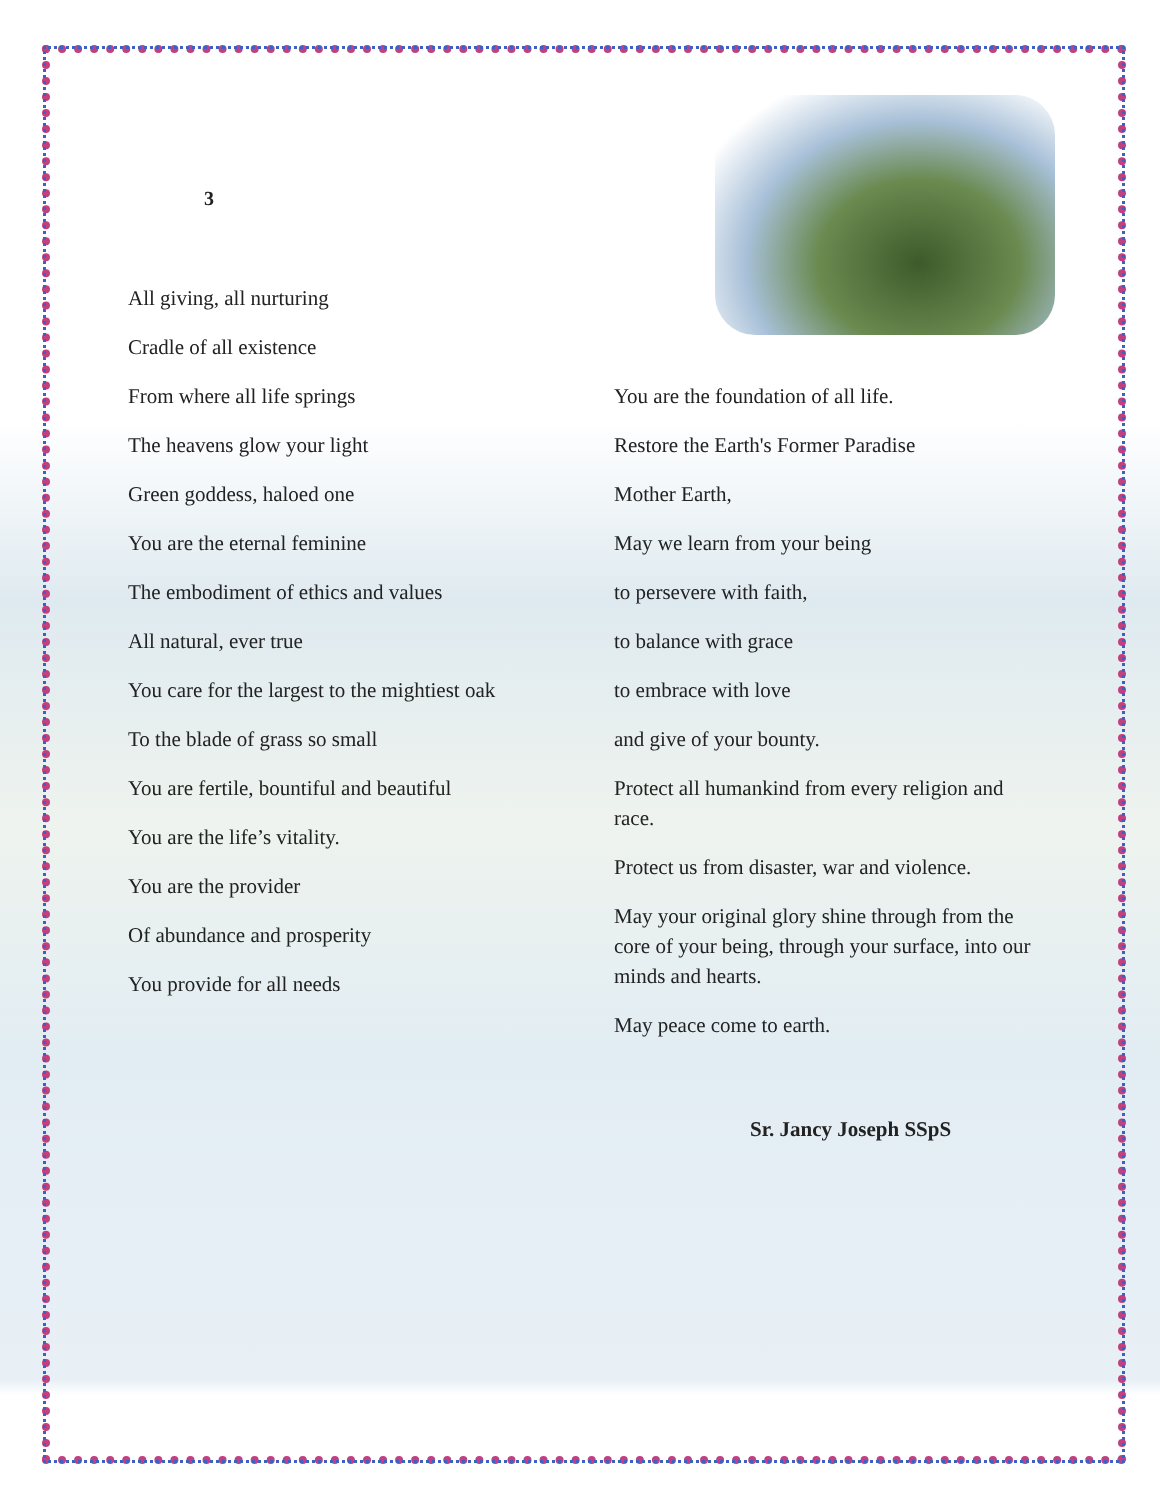3
All giving, all nurturing
Cradle of all existence
From where all life springs
The heavens glow your light
Green goddess, haloed one
You are the eternal feminine
The embodiment of ethics and values
All natural, ever true
You care for the largest to the mightiest oak
To the blade of grass so small
You are fertile, bountiful and beautiful
You are the life’s vitality.
You are the provider
Of abundance and prosperity
You provide for all needs
You are the foundation of all life.
Restore the Earth's Former Paradise
Mother Earth,
May we learn from your being
to persevere with faith,
to balance with grace
to embrace with love
and give of your bounty.
Protect all humankind from every religion and race.
Protect us from disaster, war and violence.
May your original glory shine through from the core of your being, through your surface, into our minds and hearts.
May peace come to earth.
Sr. Jancy Joseph SSpS